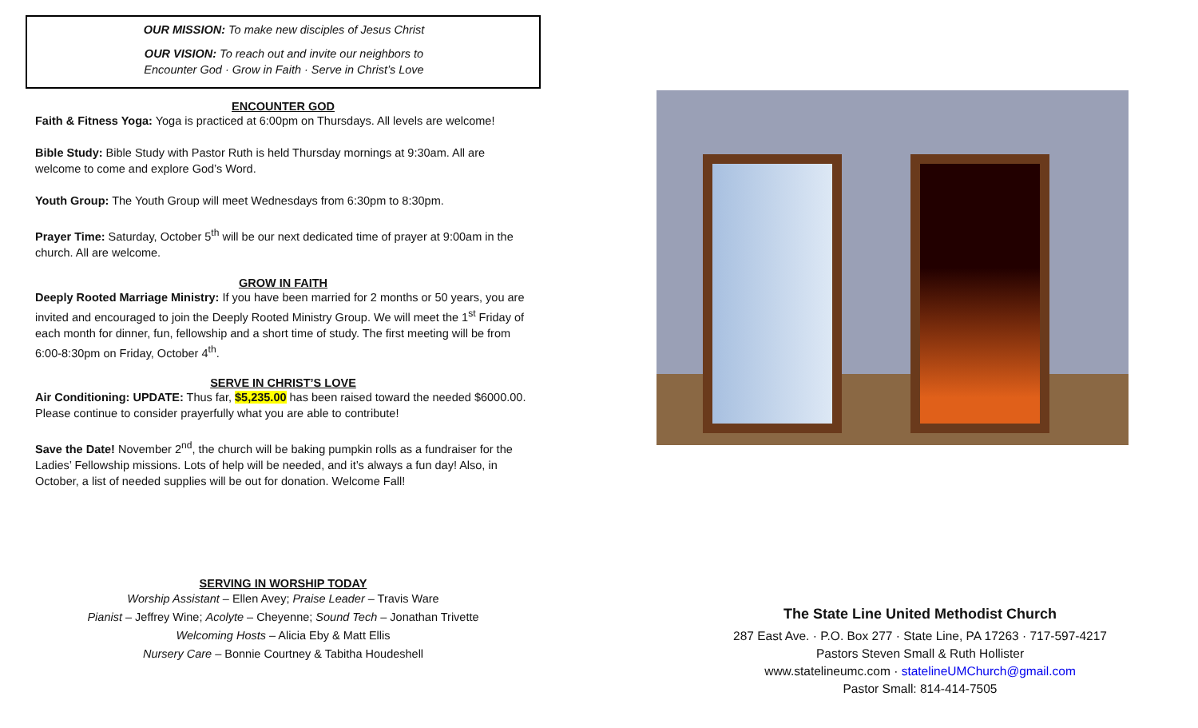OUR MISSION: To make new disciples of Jesus Christ
OUR VISION: To reach out and invite our neighbors to
Encounter God · Grow in Faith · Serve in Christ’s Love
ENCOUNTER GOD
Faith & Fitness Yoga: Yoga is practiced at 6:00pm on Thursdays. All levels are welcome!
Bible Study: Bible Study with Pastor Ruth is held Thursday mornings at 9:30am. All are welcome to come and explore God’s Word.
Youth Group: The Youth Group will meet Wednesdays from 6:30pm to 8:30pm.
Prayer Time: Saturday, October 5<sup>th</sup> will be our next dedicated time of prayer at 9:00am in the church. All are welcome.
GROW IN FAITH
Deeply Rooted Marriage Ministry: If you have been married for 2 months or 50 years, you are invited and encouraged to join the Deeply Rooted Ministry Group. We will meet the 1<sup>st</sup> Friday of each month for dinner, fun, fellowship and a short time of study. The first meeting will be from 6:00-8:30pm on Friday, October 4<sup>th</sup>.
SERVE IN CHRIST’S LOVE
Air Conditioning: UPDATE: Thus far, $5,235.00 has been raised toward the needed $6000.00. Please continue to consider prayerfully what you are able to contribute!
Save the Date! November 2<sup>nd</sup>, the church will be baking pumpkin rolls as a fundraiser for the Ladies’ Fellowship missions. Lots of help will be needed, and it’s always a fun day! Also, in October, a list of needed supplies will be out for donation. Welcome Fall!
SERVING IN WORSHIP TODAY
Worship Assistant – Ellen Avey; Praise Leader – Travis Ware
Pianist – Jeffrey Wine; Acolyte – Cheyenne; Sound Tech – Jonathan Trivette
Welcoming Hosts – Alicia Eby & Matt Ellis
Nursery Care – Bonnie Courtney & Tabitha Houdeshell
The State Line United Methodist Church
287 East Ave. · P.O. Box 277 · State Line, PA 17263 · 717-597-4217
Pastors Steven Small & Ruth Hollister
www.statelineumc.com · statelineUMChurch@gmail.com
Pastor Small: 814-414-7505